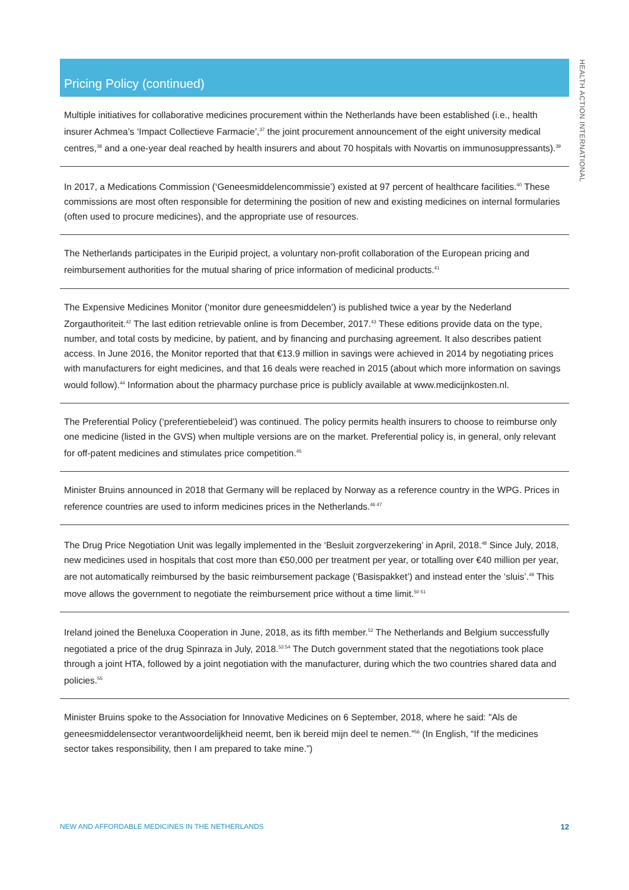HEALTH ACTION INTERNATIONAL
Pricing Policy (continued)
Multiple initiatives for collaborative medicines procurement within the Netherlands have been established (i.e., health insurer Achmea’s ‘Impact Collectieve Farmacie’,<sup>37</sup> the joint procurement announcement of the eight university medical centres,<sup>38</sup> and a one-year deal reached by health insurers and about 70 hospitals with Novartis on immunosuppressants).<sup>39</sup>
In 2017, a Medications Commission (‘Geneesmiddelencommissie’) existed at 97 percent of healthcare facilities.<sup>40</sup> These commissions are most often responsible for determining the position of new and existing medicines on internal formularies (often used to procure medicines), and the appropriate use of resources.
The Netherlands participates in the Euripid project, a voluntary non-profit collaboration of the European pricing and reimbursement authorities for the mutual sharing of price information of medicinal products.<sup>41</sup>
The Expensive Medicines Monitor (‘monitor dure geneesmiddelen’) is published twice a year by the Nederland Zorgauthoriteit.<sup>42</sup> The last edition retrievable online is from December, 2017.<sup>43</sup> These editions provide data on the type, number, and total costs by medicine, by patient, and by financing and purchasing agreement. It also describes patient access. In June 2016, the Monitor reported that that €13.9 million in savings were achieved in 2014 by negotiating prices with manufacturers for eight medicines, and that 16 deals were reached in 2015 (about which more information on savings would follow).<sup>44</sup> Information about the pharmacy purchase price is publicly available at www.medicijnkosten.nl.
The Preferential Policy (‘preferentiebeleid’) was continued. The policy permits health insurers to choose to reimburse only one medicine (listed in the GVS) when multiple versions are on the market. Preferential policy is, in general, only relevant for off-patent medicines and stimulates price competition.<sup>45</sup>
Minister Bruins announced in 2018 that Germany will be replaced by Norway as a reference country in the WPG. Prices in reference countries are used to inform medicines prices in the Netherlands.<sup>46 47</sup>
The Drug Price Negotiation Unit was legally implemented in the ‘Besluit zorgverzekering’ in April, 2018.<sup>48</sup> Since July, 2018, new medicines used in hospitals that cost more than €50,000 per treatment per year, or totalling over €40 million per year, are not automatically reimbursed by the basic reimbursement package (‘Basispakket’) and instead enter the ‘sluis’.<sup>49</sup> This move allows the government to negotiate the reimbursement price without a time limit.<sup>50 51</sup>
Ireland joined the Beneluxa Cooperation in June, 2018, as its fifth member.<sup>52</sup> The Netherlands and Belgium successfully negotiated a price of the drug Spinraza in July, 2018.<sup>53 54</sup> The Dutch government stated that the negotiations took place through a joint HTA, followed by a joint negotiation with the manufacturer, during which the two countries shared data and policies.<sup>55</sup>
Minister Bruins spoke to the Association for Innovative Medicines on 6 September, 2018, where he said: "Als de geneesmiddelensector verantwoordelijkheid neemt, ben ik bereid mijn deel te nemen.”<sup>56</sup> (In English, “If the medicines sector takes responsibility, then I am prepared to take mine.”)
NEW AND AFFORDABLE MEDICINES IN THE NETHERLANDS 12